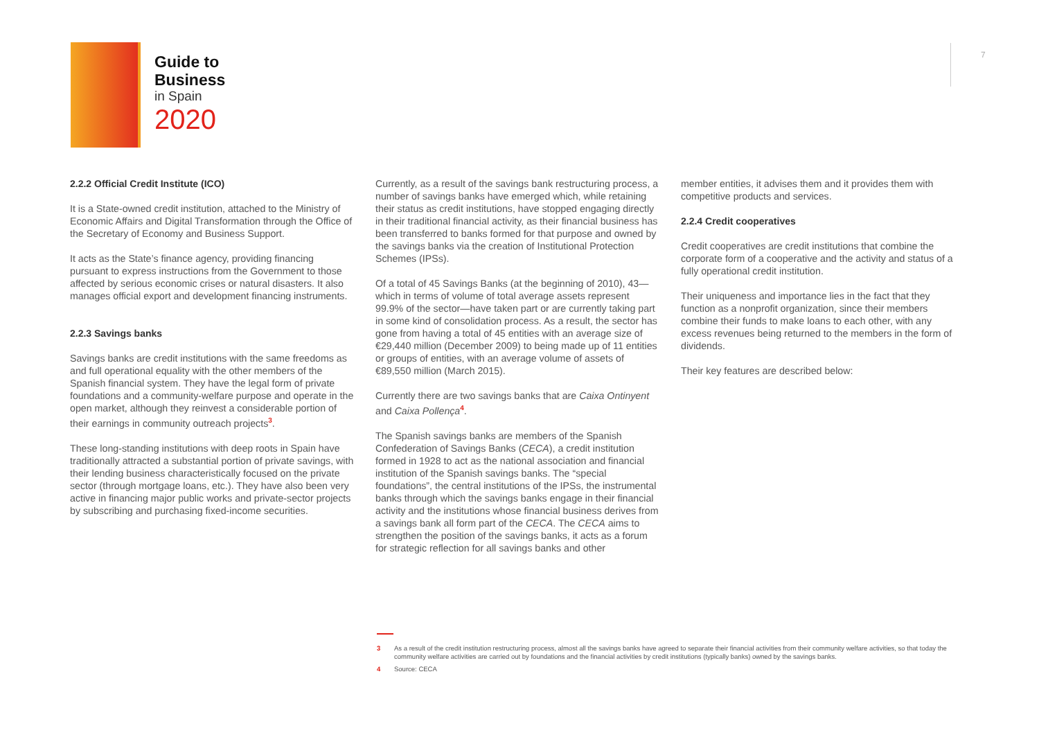Guide to
Business
in Spain
2020
7
2.2.2 Official Credit Institute (ICO)
It is a State-owned credit institution, attached to the Ministry of Economic Affairs and Digital Transformation through the Office of the Secretary of Economy and Business Support.
It acts as the State’s finance agency, providing financing pursuant to express instructions from the Government to those affected by serious economic crises or natural disasters. It also manages official export and development financing instruments.
2.2.3 Savings banks
Savings banks are credit institutions with the same freedoms as and full operational equality with the other members of the Spanish financial system. They have the legal form of private foundations and a community-welfare purpose and operate in the open market, although they reinvest a considerable portion of their earnings in community outreach projects<sup>3</sup>.
These long-standing institutions with deep roots in Spain have traditionally attracted a substantial portion of private savings, with their lending business characteristically focused on the private sector (through mortgage loans, etc.). They have also been very active in financing major public works and private-sector projects by subscribing and purchasing fixed-income securities.
Currently, as a result of the savings bank restructuring process, a number of savings banks have emerged which, while retaining their status as credit institutions, have stopped engaging directly in their traditional financial activity, as their financial business has been transferred to banks formed for that purpose and owned by the savings banks via the creation of Institutional Protection Schemes (IPSs).
Of a total of 45 Savings Banks (at the beginning of 2010), 43—which in terms of volume of total average assets represent 99.9% of the sector—have taken part or are currently taking part in some kind of consolidation process. As a result, the sector has gone from having a total of 45 entities with an average size of €29,440 million (December 2009) to being made up of 11 entities or groups of entities, with an average volume of assets of €89,550 million (March 2015).
Currently there are two savings banks that are Caixa Ontinyent and Caixa Pollença<sup>4</sup>.
The Spanish savings banks are members of the Spanish Confederation of Savings Banks (CECA), a credit institution formed in 1928 to act as the national association and financial institution of the Spanish savings banks. The “special foundations”, the central institutions of the IPSs, the instrumental banks through which the savings banks engage in their financial activity and the institutions whose financial business derives from a savings bank all form part of the CECA. The CECA aims to strengthen the position of the savings banks, it acts as a forum for strategic reflection for all savings banks and other
member entities, it advises them and it provides them with competitive products and services.
2.2.4 Credit cooperatives
Credit cooperatives are credit institutions that combine the corporate form of a cooperative and the activity and status of a fully operational credit institution.
Their uniqueness and importance lies in the fact that they function as a nonprofit organization, since their members combine their funds to make loans to each other, with any excess revenues being returned to the members in the form of dividends.
Their key features are described below:
3 As a result of the credit institution restructuring process, almost all the savings banks have agreed to separate their financial activities from their community welfare activities, so that today the community welfare activities are carried out by foundations and the financial activities by credit institutions (typically banks) owned by the savings banks.
4 Source: CECA